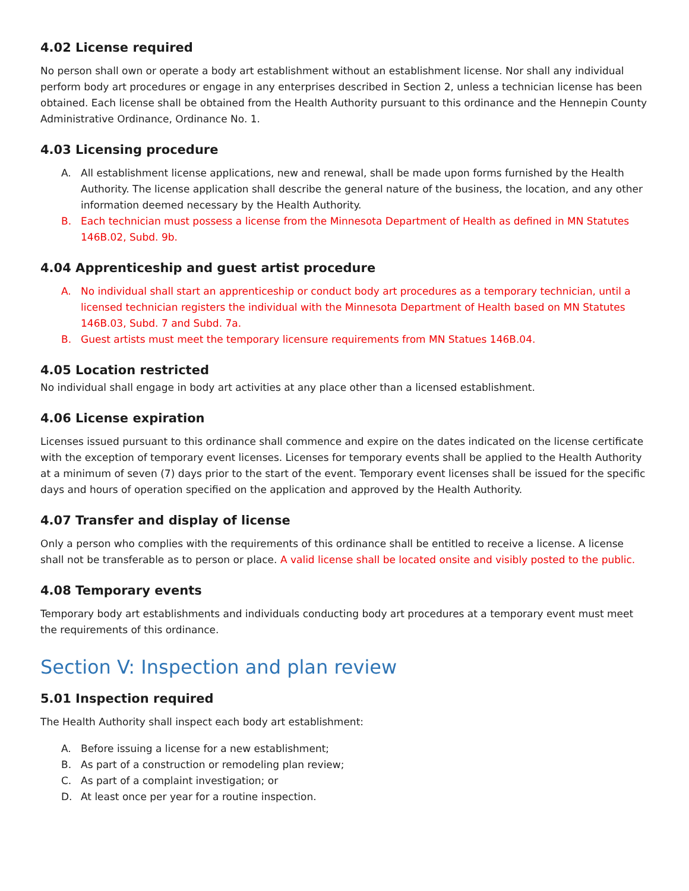4.02 License required
No person shall own or operate a body art establishment without an establishment license. Nor shall any individual perform body art procedures or engage in any enterprises described in Section 2, unless a technician license has been obtained. Each license shall be obtained from the Health Authority pursuant to this ordinance and the Hennepin County Administrative Ordinance, Ordinance No. 1.
4.03 Licensing procedure
A. All establishment license applications, new and renewal, shall be made upon forms furnished by the Health Authority. The license application shall describe the general nature of the business, the location, and any other information deemed necessary by the Health Authority.
B. Each technician must possess a license from the Minnesota Department of Health as defined in MN Statutes 146B.02, Subd. 9b.
4.04 Apprenticeship and guest artist procedure
A. No individual shall start an apprenticeship or conduct body art procedures as a temporary technician, until a licensed technician registers the individual with the Minnesota Department of Health based on MN Statutes 146B.03, Subd. 7 and Subd. 7a.
B. Guest artists must meet the temporary licensure requirements from MN Statues 146B.04.
4.05 Location restricted
No individual shall engage in body art activities at any place other than a licensed establishment.
4.06 License expiration
Licenses issued pursuant to this ordinance shall commence and expire on the dates indicated on the license certificate with the exception of temporary event licenses. Licenses for temporary events shall be applied to the Health Authority at a minimum of seven (7) days prior to the start of the event. Temporary event licenses shall be issued for the specific days and hours of operation specified on the application and approved by the Health Authority.
4.07 Transfer and display of license
Only a person who complies with the requirements of this ordinance shall be entitled to receive a license. A license shall not be transferable as to person or place. A valid license shall be located onsite and visibly posted to the public.
4.08 Temporary events
Temporary body art establishments and individuals conducting body art procedures at a temporary event must meet the requirements of this ordinance.
Section V: Inspection and plan review
5.01 Inspection required
The Health Authority shall inspect each body art establishment:
A. Before issuing a license for a new establishment;
B. As part of a construction or remodeling plan review;
C. As part of a complaint investigation; or
D. At least once per year for a routine inspection.